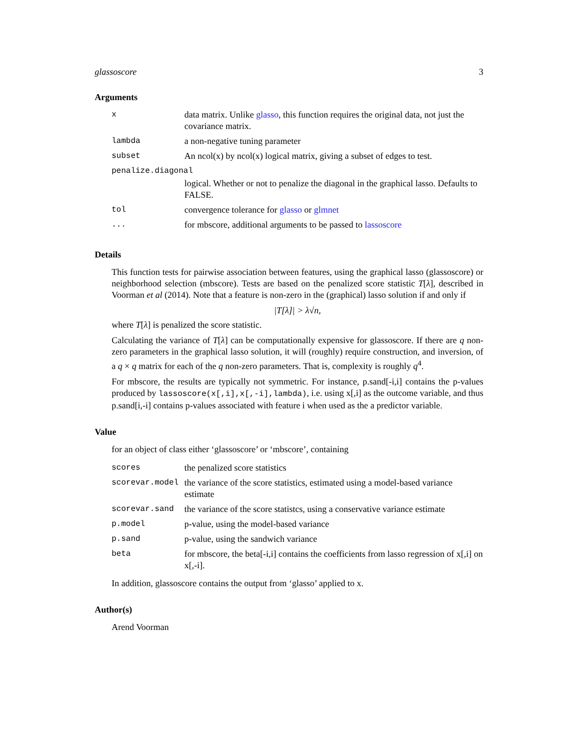glassoscore 3
Arguments
| x | data matrix. Unlike glasso , this function requires the original data, not just the covariance matrix. |
| lambda | a non-negative tuning parameter |
| subset | An ncol(x) by ncol(x) logical matrix, giving a subset of edges to test. |
| penalize.diagonal | |
| | logical. Whether or not to penalize the diagonal in the graphical lasso. Defaults to FALSE. |
| tol | convergence tolerance for glasso or glmnet |
| ... | for mbscore, additional arguments to be passed to lassoscore |
Details
This function tests for pairwise association between features, using the graphical lasso (glassoscore) or neighborhood selection (mbscore). Tests are based on the penalized score statistic T[λ], described in Voorman et al (2014). Note that a feature is non-zero in the (graphical) lasso solution if and only if
|T[λ]| > λ√n,
where T[λ] is penalized the score statistic.
Calculating the variance of T[λ] can be computationally expensive for glassoscore. If there are q non-zero parameters in the graphical lasso solution, it will (roughly) require construction, and inversion, of a q × q matrix for each of the q non-zero parameters. That is, complexity is roughly q<sup>4</sup>.
For mbscore, the results are typically not symmetric. For instance, p.sand[-i,i] contains the p-values produced by lassoscore(x[,i],x[,-i],lambda), i.e. using x[,i] as the outcome variable, and thus p.sand[i,-i] contains p-values associated with feature i when used as the a predictor variable.
Value
for an object of class either ‘glassoscore’ or ‘mbscore’, containing
| scores | the penalized score statistics |
| scorevar.model | the variance of the score statistics, estimated using a model-based variance estimate |
| scorevar.sand | the variance of the score statistcs, using a conservative variance estimate |
| p.model | p-value, using the model-based variance |
| p.sand | p-value, using the sandwich variance |
| beta | for mbscore, the beta[-i,i] contains the coefficients from lasso regression of x[,i] on x[,-i]. |
In addition, glassoscore contains the output from ‘glasso’ applied to x.
Author(s)
Arend Voorman